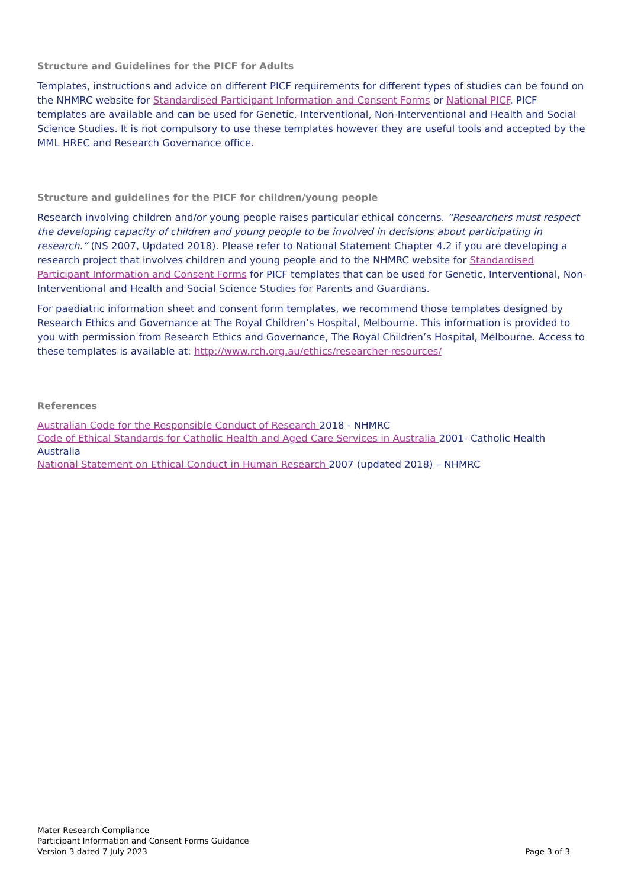Structure and Guidelines for the PICF for Adults
Templates, instructions and advice on different PICF requirements for different types of studies can be found on the NHMRC website for Standardised Participant Information and Consent Forms or National PICF. PICF templates are available and can be used for Genetic, Interventional, Non-Interventional and Health and Social Science Studies. It is not compulsory to use these templates however they are useful tools and accepted by the MML HREC and Research Governance office.
Structure and guidelines for the PICF for children/young people
Research involving children and/or young people raises particular ethical concerns. “Researchers must respect the developing capacity of children and young people to be involved in decisions about participating in research.” (NS 2007, Updated 2018). Please refer to National Statement Chapter 4.2 if you are developing a research project that involves children and young people and to the NHMRC website for Standardised Participant Information and Consent Forms for PICF templates that can be used for Genetic, Interventional, Non-Interventional and Health and Social Science Studies for Parents and Guardians.
For paediatric information sheet and consent form templates, we recommend those templates designed by Research Ethics and Governance at The Royal Children’s Hospital, Melbourne. This information is provided to you with permission from Research Ethics and Governance, The Royal Children’s Hospital, Melbourne. Access to these templates is available at: http://www.rch.org.au/ethics/researcher-resources/
References
Australian Code for the Responsible Conduct of Research 2018 - NHMRC
Code of Ethical Standards for Catholic Health and Aged Care Services in Australia 2001- Catholic Health Australia
National Statement on Ethical Conduct in Human Research 2007 (updated 2018) – NHMRC
Mater Research Compliance
Participant Information and Consent Forms Guidance
Version 3 dated 7 July 2023
Page 3 of 3